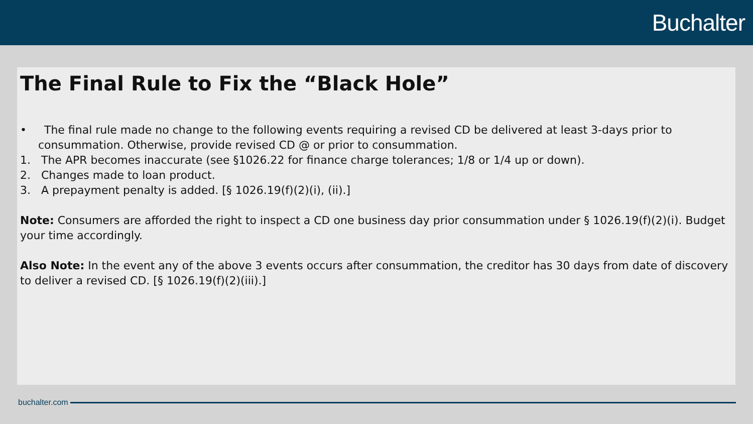Buchalter
The Final Rule to Fix the “Black Hole”
• The final rule made no change to the following events requiring a revised CD be delivered at least 3-days prior to consummation. Otherwise, provide revised CD @ or prior to consummation.
1. The APR becomes inaccurate (see §1026.22 for finance charge tolerances; 1/8 or 1/4 up or down).
2. Changes made to loan product.
3. A prepayment penalty is added. [§ 1026.19(f)(2)(i), (ii).]
Note: Consumers are afforded the right to inspect a CD one business day prior consummation under § 1026.19(f)(2)(i). Budget your time accordingly.
Also Note: In the event any of the above 3 events occurs after consummation, the creditor has 30 days from date of discovery to deliver a revised CD. [§ 1026.19(f)(2)(iii).]
buchalter.com